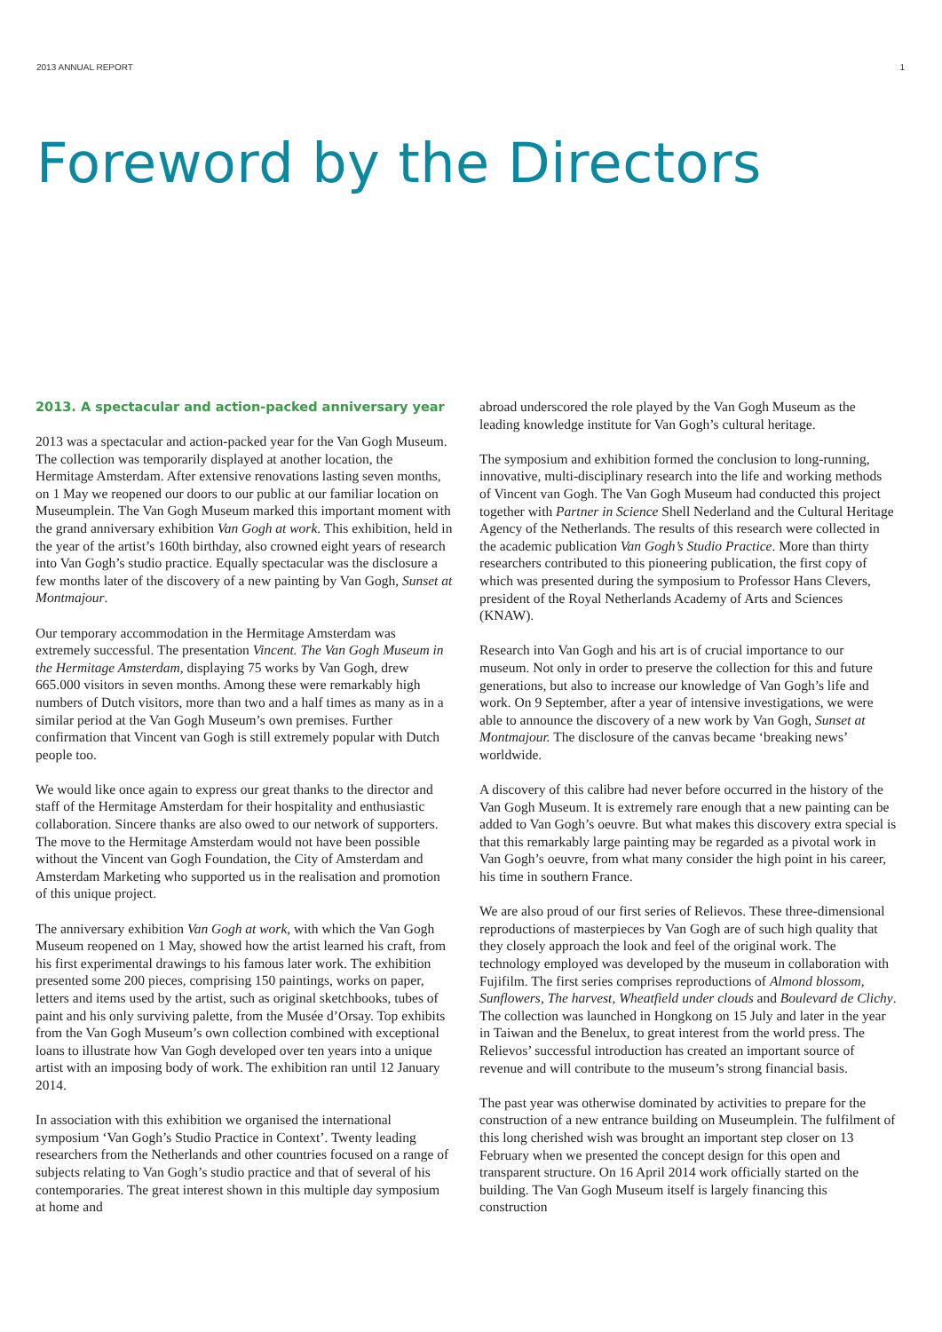2013 ANNUAL REPORT 1
Foreword by the Directors
2013. A spectacular and action-packed anniversary year
2013 was a spectacular and action-packed year for the Van Gogh Museum. The collection was temporarily displayed at another location, the Hermitage Amsterdam. After extensive renovations lasting seven months, on 1 May we reopened our doors to our public at our familiar location on Museumplein. The Van Gogh Museum marked this important moment with the grand anniversary exhibition Van Gogh at work. This exhibition, held in the year of the artist’s 160th birthday, also crowned eight years of research into Van Gogh’s studio practice. Equally spectacular was the disclosure a few months later of the discovery of a new painting by Van Gogh, Sunset at Montmajour.
Our temporary accommodation in the Hermitage Amsterdam was extremely successful. The presentation Vincent. The Van Gogh Museum in the Hermitage Amsterdam, displaying 75 works by Van Gogh, drew 665.000 visitors in seven months. Among these were remarkably high numbers of Dutch visitors, more than two and a half times as many as in a similar period at the Van Gogh Museum’s own premises. Further confirmation that Vincent van Gogh is still extremely popular with Dutch people too.
We would like once again to express our great thanks to the director and staff of the Hermitage Amsterdam for their hospitality and enthusiastic collaboration. Sincere thanks are also owed to our network of supporters. The move to the Hermitage Amsterdam would not have been possible without the Vincent van Gogh Foundation, the City of Amsterdam and Amsterdam Marketing who supported us in the realisation and promotion of this unique project.
The anniversary exhibition Van Gogh at work, with which the Van Gogh Museum reopened on 1 May, showed how the artist learned his craft, from his first experimental drawings to his famous later work. The exhibition presented some 200 pieces, comprising 150 paintings, works on paper, letters and items used by the artist, such as original sketchbooks, tubes of paint and his only surviving palette, from the Musée d’Orsay. Top exhibits from the Van Gogh Museum’s own collection combined with exceptional loans to illustrate how Van Gogh developed over ten years into a unique artist with an imposing body of work. The exhibition ran until 12 January 2014.
In association with this exhibition we organised the international symposium ‘Van Gogh’s Studio Practice in Context’. Twenty leading researchers from the Netherlands and other countries focused on a range of subjects relating to Van Gogh’s studio practice and that of several of his contemporaries. The great interest shown in this multiple day symposium at home and
abroad underscored the role played by the Van Gogh Museum as the leading knowledge institute for Van Gogh’s cultural heritage.
The symposium and exhibition formed the conclusion to long-running, innovative, multi-disciplinary research into the life and working methods of Vincent van Gogh. The Van Gogh Museum had conducted this project together with Partner in Science Shell Nederland and the Cultural Heritage Agency of the Netherlands. The results of this research were collected in the academic publication Van Gogh’s Studio Practice. More than thirty researchers contributed to this pioneering publication, the first copy of which was presented during the symposium to Professor Hans Clevers, president of the Royal Netherlands Academy of Arts and Sciences (KNAW).
Research into Van Gogh and his art is of crucial importance to our museum. Not only in order to preserve the collection for this and future generations, but also to increase our knowledge of Van Gogh’s life and work. On 9 September, after a year of intensive investigations, we were able to announce the discovery of a new work by Van Gogh, Sunset at Montmajour. The disclosure of the canvas became ‘breaking news’ worldwide.
A discovery of this calibre had never before occurred in the history of the Van Gogh Museum. It is extremely rare enough that a new painting can be added to Van Gogh’s oeuvre. But what makes this discovery extra special is that this remarkably large painting may be regarded as a pivotal work in Van Gogh’s oeuvre, from what many consider the high point in his career, his time in southern France.
We are also proud of our first series of Relievos. These three-dimensional reproductions of masterpieces by Van Gogh are of such high quality that they closely approach the look and feel of the original work. The technology employed was developed by the museum in collaboration with Fujifilm. The first series comprises reproductions of Almond blossom, Sunflowers, The harvest, Wheatfield under clouds and Boulevard de Clichy. The collection was launched in Hongkong on 15 July and later in the year in Taiwan and the Benelux, to great interest from the world press. The Relievos’ successful introduction has created an important source of revenue and will contribute to the museum’s strong financial basis.
The past year was otherwise dominated by activities to prepare for the construction of a new entrance building on Museumplein. The fulfilment of this long cherished wish was brought an important step closer on 13 February when we presented the concept design for this open and transparent structure. On 16 April 2014 work officially started on the building. The Van Gogh Museum itself is largely financing this construction